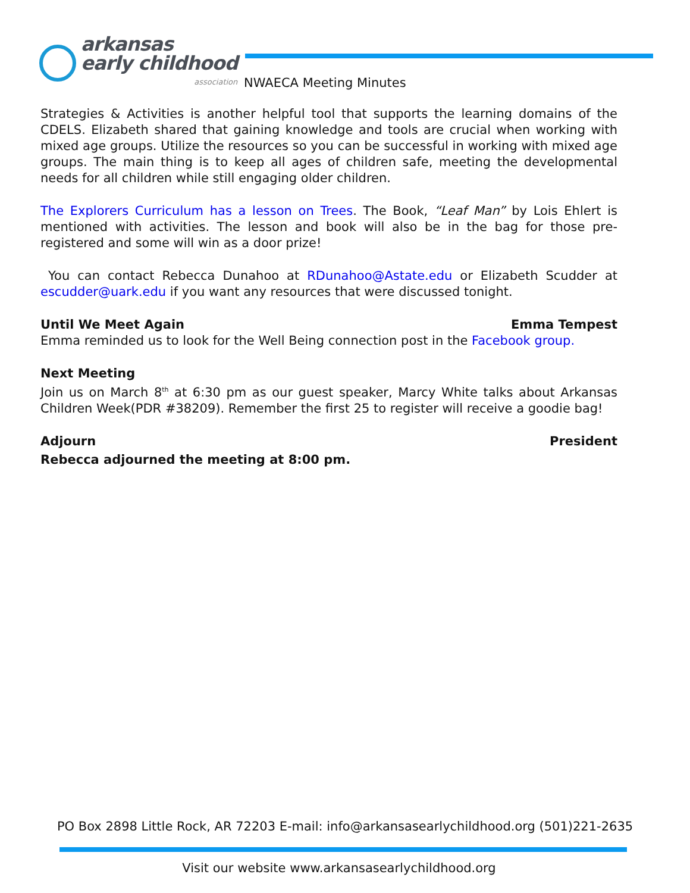arkansas
early childhood
association
NWAECA Meeting Minutes
Strategies & Activities is another helpful tool that supports the learning domains of the CDELS. Elizabeth shared that gaining knowledge and tools are crucial when working with mixed age groups. Utilize the resources so you can be successful in working with mixed age groups. The main thing is to keep all ages of children safe, meeting the developmental needs for all children while still engaging older children.
The Explorers Curriculum has a lesson on Trees. The Book, “Leaf Man” by Lois Ehlert is mentioned with activities. The lesson and book will also be in the bag for those pre-registered and some will win as a door prize!
You can contact Rebecca Dunahoo at RDunahoo@Astate.edu or Elizabeth Scudder at escudder@uark.edu if you want any resources that were discussed tonight.
Until We Meet Again Emma Tempest
Emma reminded us to look for the Well Being connection post in the Facebook group.
Next Meeting
Join us on March 8<sup>th</sup> at 6:30 pm as our guest speaker, Marcy White talks about Arkansas Children Week(PDR #38209). Remember the first 25 to register will receive a goodie bag!
Adjourn President
Rebecca adjourned the meeting at 8:00 pm.
PO Box 2898 Little Rock, AR 72203 E-mail: info@arkansasearlychildhood.org (501)221-2635
Visit our website www.arkansasearlychildhood.org